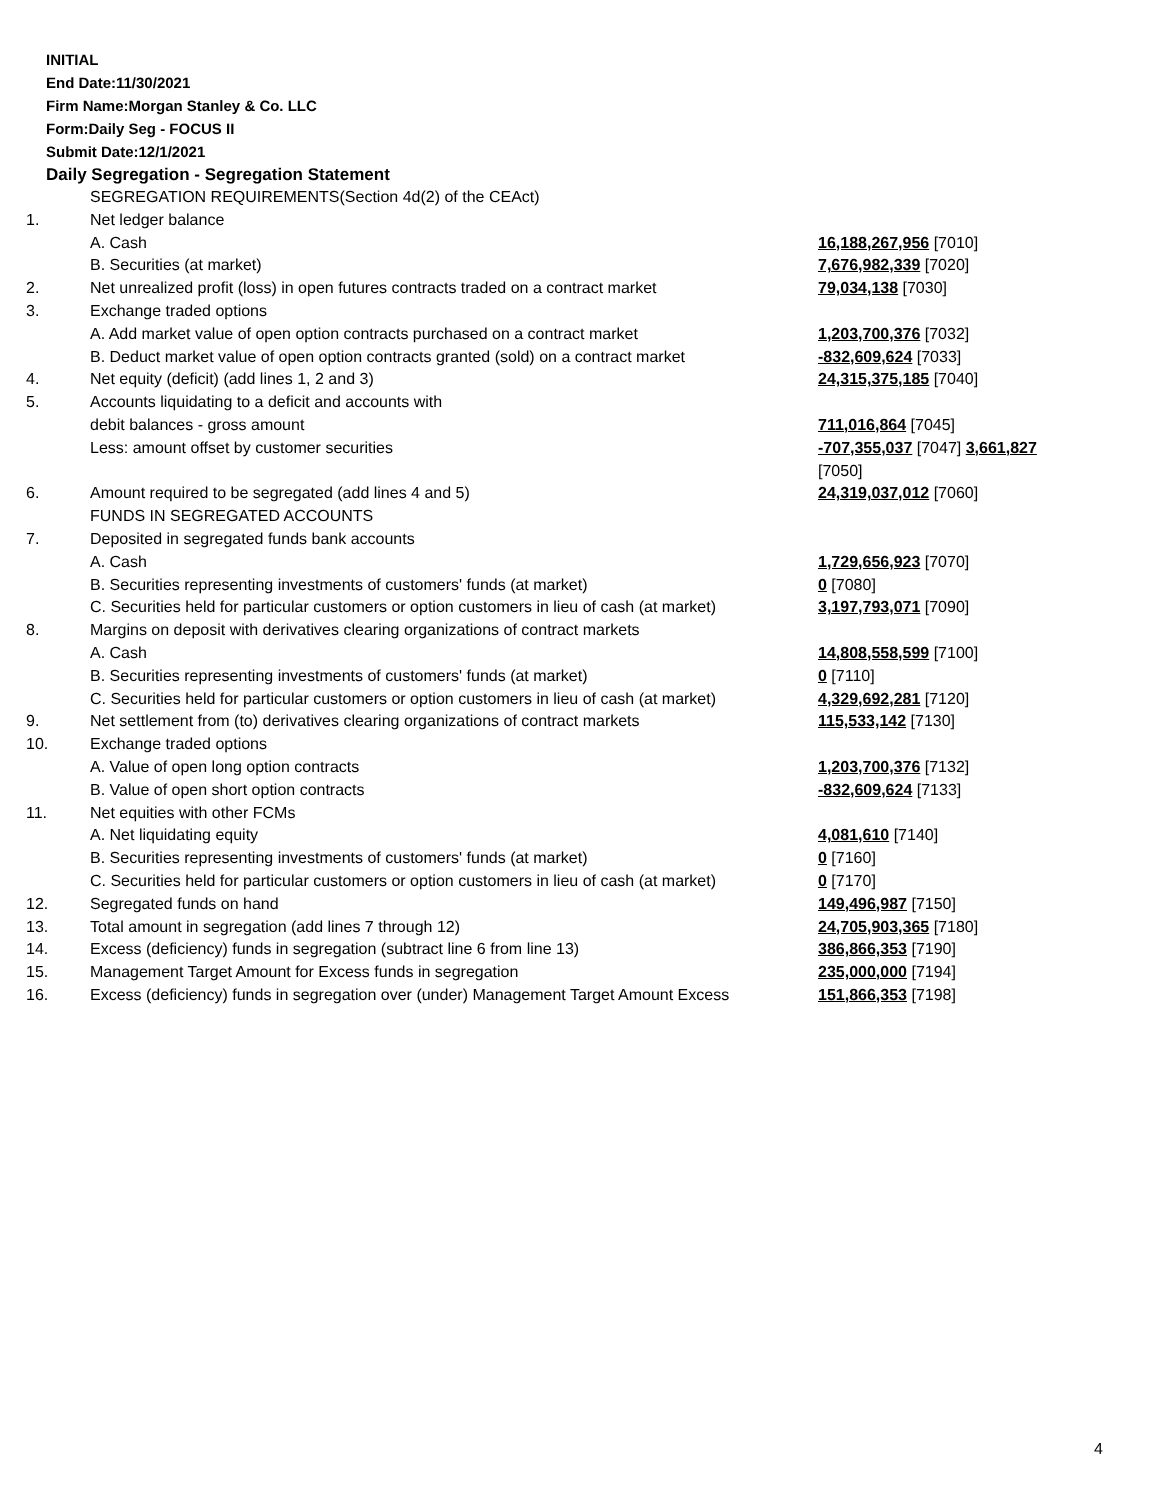INITIAL
End Date:11/30/2021
Firm Name:Morgan Stanley & Co. LLC
Form:Daily Seg - FOCUS II
Submit Date:12/1/2021
Daily Segregation - Segregation Statement
| | SEGREGATION REQUIREMENTS(Section 4d(2) of the CEAct) | |
| 1. | Net ledger balance | |
| | A. Cash | 16,188,267,956 [7010] |
| | B. Securities (at market) | 7,676,982,339 [7020] |
| 2. | Net unrealized profit (loss) in open futures contracts traded on a contract market | 79,034,138 [7030] |
| 3. | Exchange traded options | |
| | A. Add market value of open option contracts purchased on a contract market | 1,203,700,376 [7032] |
| | B. Deduct market value of open option contracts granted (sold) on a contract market | -832,609,624 [7033] |
| 4. | Net equity (deficit) (add lines 1, 2 and 3) | 24,315,375,185 [7040] |
| 5. | Accounts liquidating to a deficit and accounts with | |
| | debit balances - gross amount | 711,016,864 [7045] |
| | Less: amount offset by customer securities | -707,355,037 [7047] 3,661,827 [7050] |
| 6. | Amount required to be segregated (add lines 4 and 5) | 24,319,037,012 [7060] |
| | FUNDS IN SEGREGATED ACCOUNTS | |
| 7. | Deposited in segregated funds bank accounts | |
| | A. Cash | 1,729,656,923 [7070] |
| | B. Securities representing investments of customers' funds (at market) | 0 [7080] |
| | C. Securities held for particular customers or option customers in lieu of cash (at market) | 3,197,793,071 [7090] |
| 8. | Margins on deposit with derivatives clearing organizations of contract markets | |
| | A. Cash | 14,808,558,599 [7100] |
| | B. Securities representing investments of customers' funds (at market) | 0 [7110] |
| | C. Securities held for particular customers or option customers in lieu of cash (at market) | 4,329,692,281 [7120] |
| 9. | Net settlement from (to) derivatives clearing organizations of contract markets | 115,533,142 [7130] |
| 10. | Exchange traded options | |
| | A. Value of open long option contracts | 1,203,700,376 [7132] |
| | B. Value of open short option contracts | -832,609,624 [7133] |
| 11. | Net equities with other FCMs | |
| | A. Net liquidating equity | 4,081,610 [7140] |
| | B. Securities representing investments of customers' funds (at market) | 0 [7160] |
| | C. Securities held for particular customers or option customers in lieu of cash (at market) | 0 [7170] |
| 12. | Segregated funds on hand | 149,496,987 [7150] |
| 13. | Total amount in segregation (add lines 7 through 12) | 24,705,903,365 [7180] |
| 14. | Excess (deficiency) funds in segregation (subtract line 6 from line 13) | 386,866,353 [7190] |
| 15. | Management Target Amount for Excess funds in segregation | 235,000,000 [7194] |
| 16. | Excess (deficiency) funds in segregation over (under) Management Target Amount Excess | 151,866,353 [7198] |
4